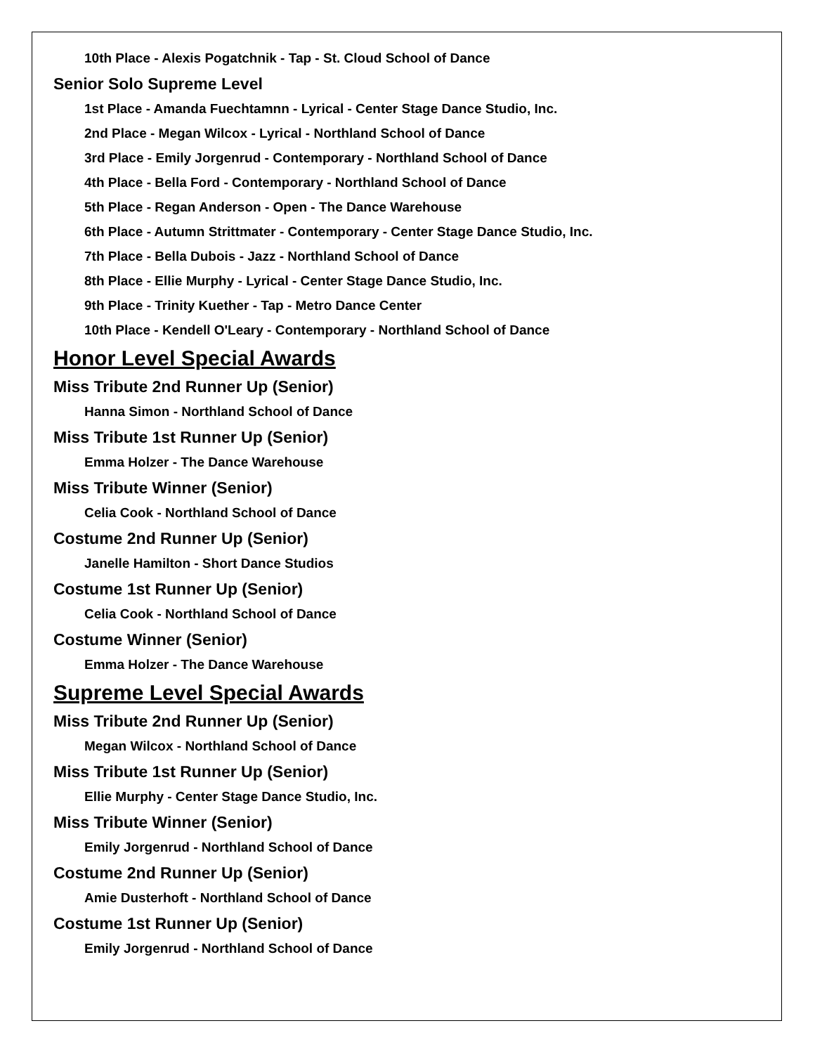10th Place - Alexis Pogatchnik - Tap - St. Cloud School of Dance
Senior Solo Supreme Level
1st Place - Amanda Fuechtamnn - Lyrical - Center Stage Dance Studio, Inc.
2nd Place - Megan Wilcox - Lyrical - Northland School of Dance
3rd Place - Emily Jorgenrud - Contemporary - Northland School of Dance
4th Place - Bella Ford - Contemporary - Northland School of Dance
5th Place - Regan Anderson - Open - The Dance Warehouse
6th Place - Autumn Strittmater - Contemporary - Center Stage Dance Studio, Inc.
7th Place - Bella Dubois - Jazz - Northland School of Dance
8th Place - Ellie Murphy - Lyrical - Center Stage Dance Studio, Inc.
9th Place - Trinity Kuether - Tap - Metro Dance Center
10th Place - Kendell O'Leary - Contemporary - Northland School of Dance
Honor Level Special Awards
Miss Tribute 2nd Runner Up (Senior)
Hanna Simon - Northland School of Dance
Miss Tribute 1st Runner Up (Senior)
Emma Holzer - The Dance Warehouse
Miss Tribute Winner (Senior)
Celia Cook - Northland School of Dance
Costume 2nd Runner Up (Senior)
Janelle Hamilton - Short Dance Studios
Costume 1st Runner Up (Senior)
Celia Cook - Northland School of Dance
Costume Winner (Senior)
Emma Holzer - The Dance Warehouse
Supreme Level Special Awards
Miss Tribute 2nd Runner Up (Senior)
Megan Wilcox - Northland School of Dance
Miss Tribute 1st Runner Up (Senior)
Ellie Murphy - Center Stage Dance Studio, Inc.
Miss Tribute Winner (Senior)
Emily Jorgenrud - Northland School of Dance
Costume 2nd Runner Up (Senior)
Amie Dusterhoft - Northland School of Dance
Costume 1st Runner Up (Senior)
Emily Jorgenrud - Northland School of Dance